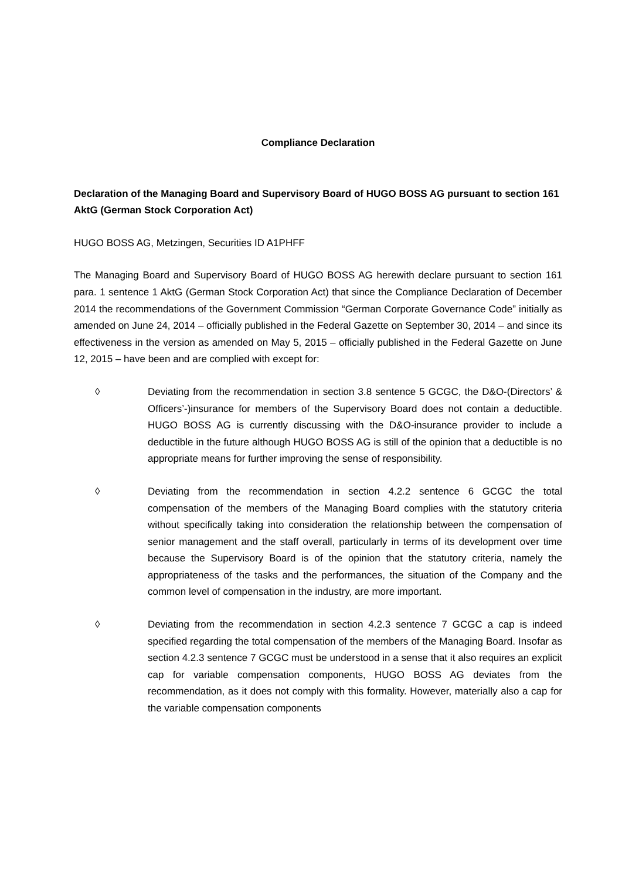Compliance Declaration
Declaration of the Managing Board and Supervisory Board of HUGO BOSS AG pursuant to section 161 AktG (German Stock Corporation Act)
HUGO BOSS AG, Metzingen, Securities ID A1PHFF
The Managing Board and Supervisory Board of HUGO BOSS AG herewith declare pursuant to section 161 para. 1 sentence 1 AktG (German Stock Corporation Act) that since the Compliance Declaration of December 2014 the recommendations of the Government Commission “German Corporate Governance Code” initially as amended on June 24, 2014 – officially published in the Federal Gazette on September 30, 2014 – and since its effectiveness in the version as amended on May 5, 2015 – officially published in the Federal Gazette on June 12, 2015 – have been and are complied with except for:
◊ Deviating from the recommendation in section 3.8 sentence 5 GCGC, the D&O-(Directors’ & Officers’-)insurance for members of the Supervisory Board does not contain a deductible. HUGO BOSS AG is currently discussing with the D&O-insurance provider to include a deductible in the future although HUGO BOSS AG is still of the opinion that a deductible is no appropriate means for further improving the sense of responsibility.
◊ Deviating from the recommendation in section 4.2.2 sentence 6 GCGC the total compensation of the members of the Managing Board complies with the statutory criteria without specifically taking into consideration the relationship between the compensation of senior management and the staff overall, particularly in terms of its development over time because the Supervisory Board is of the opinion that the statutory criteria, namely the appropriateness of the tasks and the performances, the situation of the Company and the common level of compensation in the industry, are more important.
◊ Deviating from the recommendation in section 4.2.3 sentence 7 GCGC a cap is indeed specified regarding the total compensation of the members of the Managing Board. Insofar as section 4.2.3 sentence 7 GCGC must be understood in a sense that it also requires an explicit cap for variable compensation components, HUGO BOSS AG deviates from the recommendation, as it does not comply with this formality. However, materially also a cap for the variable compensation components